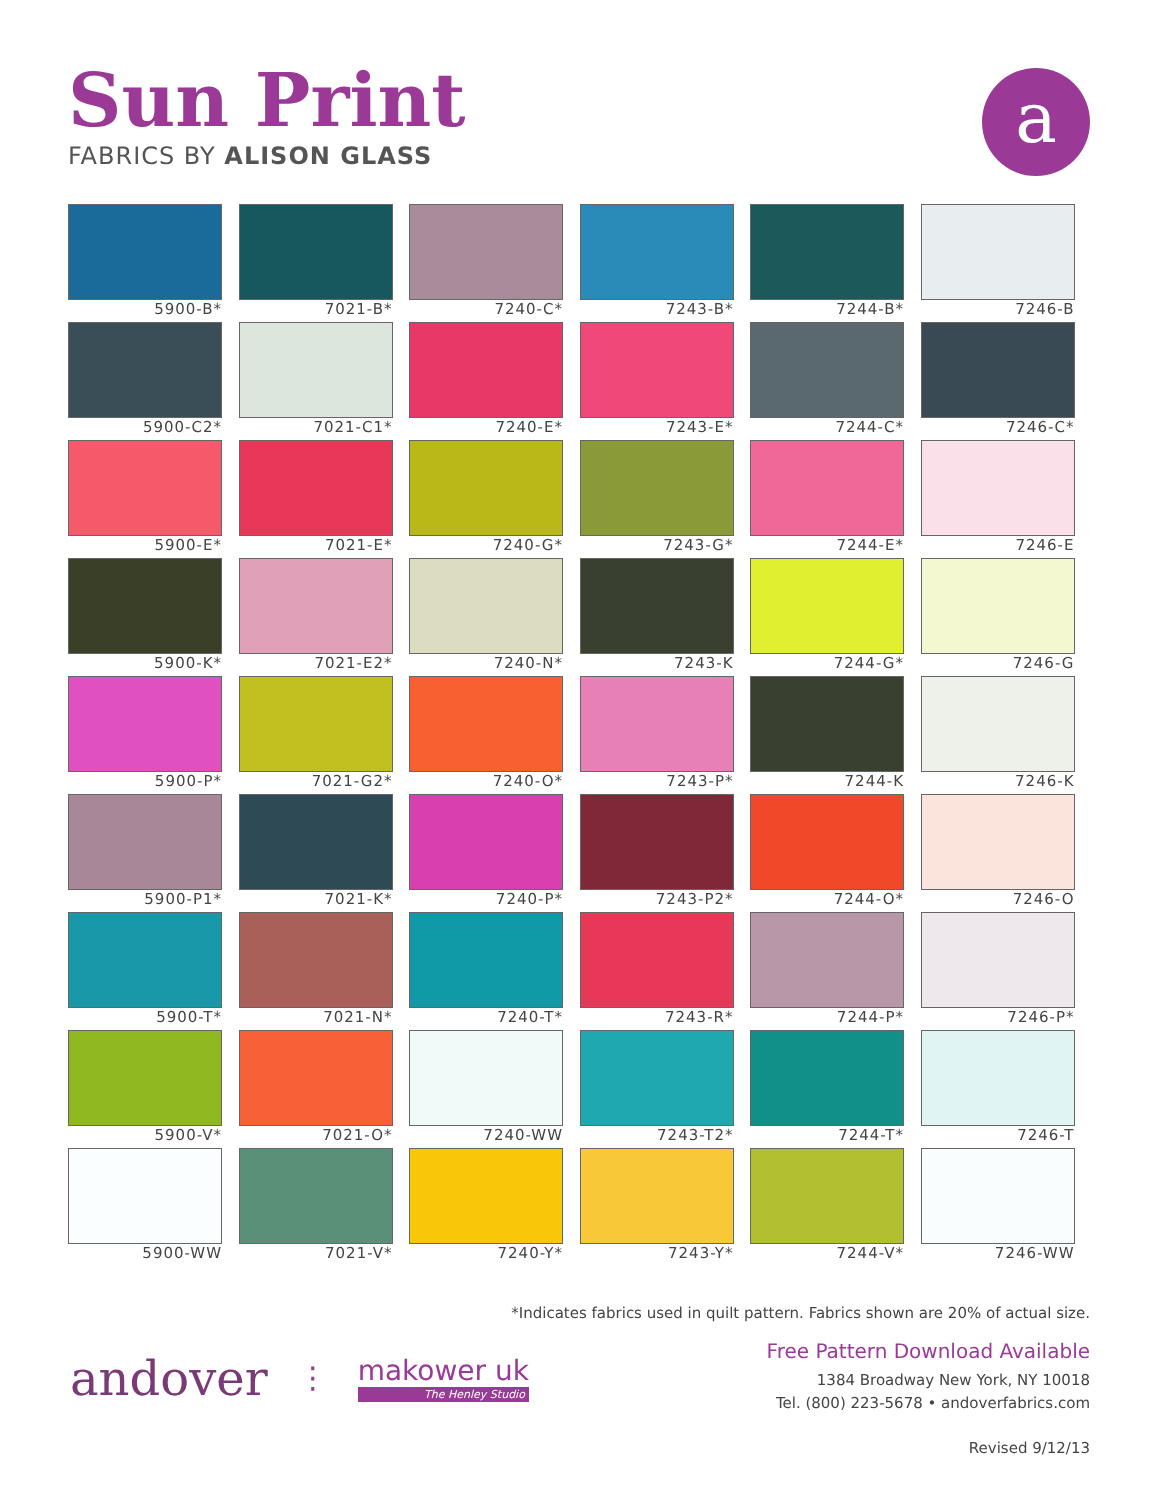Sun Print
FABRICS BY ALISON GLASS
a
5900-B*
7021-B*
7240-C*
7243-B*
7244-B*
7246-B
5900-C2*
7021-C1*
7240-E*
7243-E*
7244-C*
7246-C*
5900-E*
7021-E*
7240-G*
7243-G*
7244-E*
7246-E
5900-K*
7021-E2*
7240-N*
7243-K
7244-G*
7246-G
5900-P*
7021-G2*
7240-O*
7243-P*
7244-K
7246-K
5900-P1*
7021-K*
7240-P*
7243-P2*
7244-O*
7246-O
5900-T*
7021-N*
7240-T*
7243-R*
7244-P*
7246-P*
5900-V*
7021-O*
7240-WW
7243-T2*
7244-T*
7246-T
5900-WW
7021-V*
7240-Y*
7243-Y*
7244-V*
7246-WW
*Indicates fabrics used in quilt pattern. Fabrics shown are 20% of actual size.
andover ⋮ makower uk
The Henley Studio
Free Pattern Download Available
1384 Broadway New York, NY 10018
Tel. (800) 223-5678 • andoverfabrics.com
Revised 9/12/13